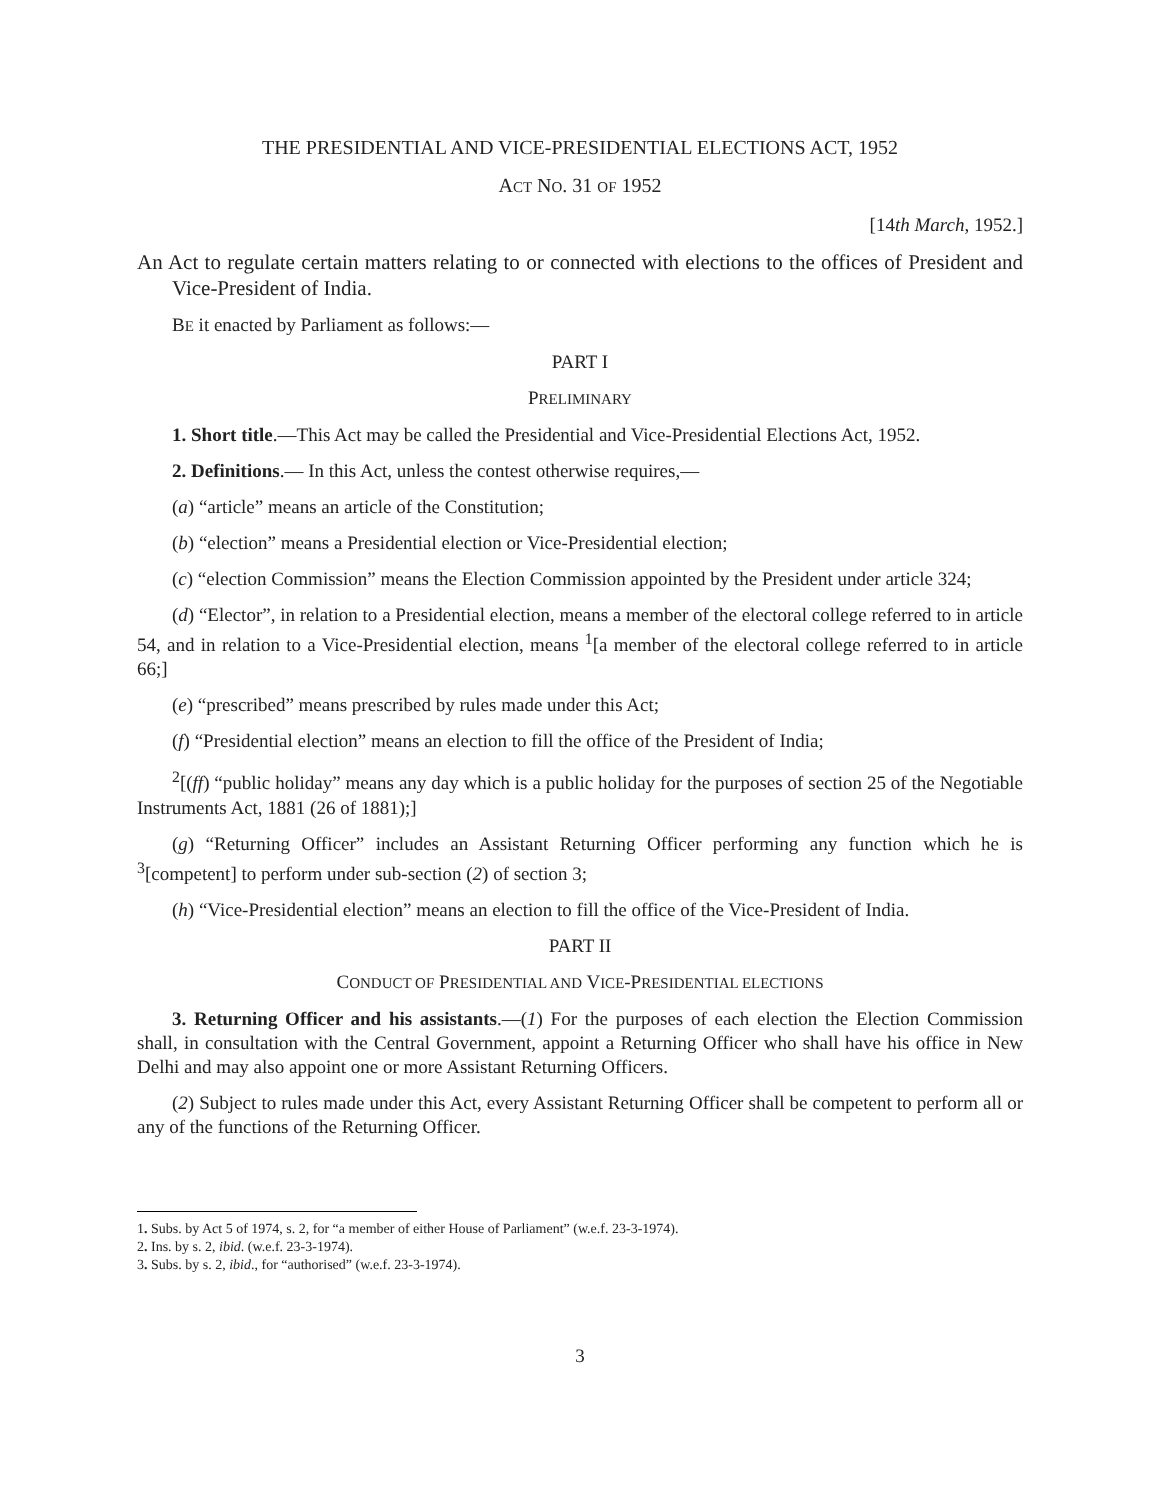THE PRESIDENTIAL AND VICE-PRESIDENTIAL ELECTIONS ACT, 1952
ACT NO. 31 OF 1952
[14th March, 1952.]
An Act to regulate certain matters relating to or connected with elections to the offices of President and Vice-President of India.
BE it enacted by Parliament as follows:—
PART I
PRELIMINARY
1. Short title.—This Act may be called the Presidential and Vice-Presidential Elections Act, 1952.
2. Definitions.— In this Act, unless the contest otherwise requires,—
(a) “article” means an article of the Constitution;
(b) “election” means a Presidential election or Vice-Presidential election;
(c) “election Commission” means the Election Commission appointed by the President under article 324;
(d) “Elector”, in relation to a Presidential election, means a member of the electoral college referred to in article 54, and in relation to a Vice-Presidential election, means <sup>1</sup>[a member of the electoral college referred to in article 66;]
(e) “prescribed” means prescribed by rules made under this Act;
(f) “Presidential election” means an election to fill the office of the President of India;
<sup>2</sup> [(ff) “public holiday” means any day which is a public holiday for the purposes of section 25 of the Negotiable Instruments Act, 1881 (26 of 1881);]
(g) “Returning Officer” includes an Assistant Returning Officer performing any function which he is <sup>3</sup>[competent] to perform under sub-section (2) of section 3;
(h) “Vice-Presidential election” means an election to fill the office of the Vice-President of India.
PART II
CONDUCT OF PRESIDENTIAL AND VICE-PRESIDENTIAL ELECTIONS
3. Returning Officer and his assistants.—(1) For the purposes of each election the Election Commission shall, in consultation with the Central Government, appoint a Returning Officer who shall have his office in New Delhi and may also appoint one or more Assistant Returning Officers.
(2) Subject to rules made under this Act, every Assistant Returning Officer shall be competent to perform all or any of the functions of the Returning Officer.
1. Subs. by Act 5 of 1974, s. 2, for “a member of either House of Parliament” (w.e.f. 23-3-1974).
2. Ins. by s. 2, ibid. (w.e.f. 23-3-1974).
3. Subs. by s. 2, ibid., for “authorised” (w.e.f. 23-3-1974).
3